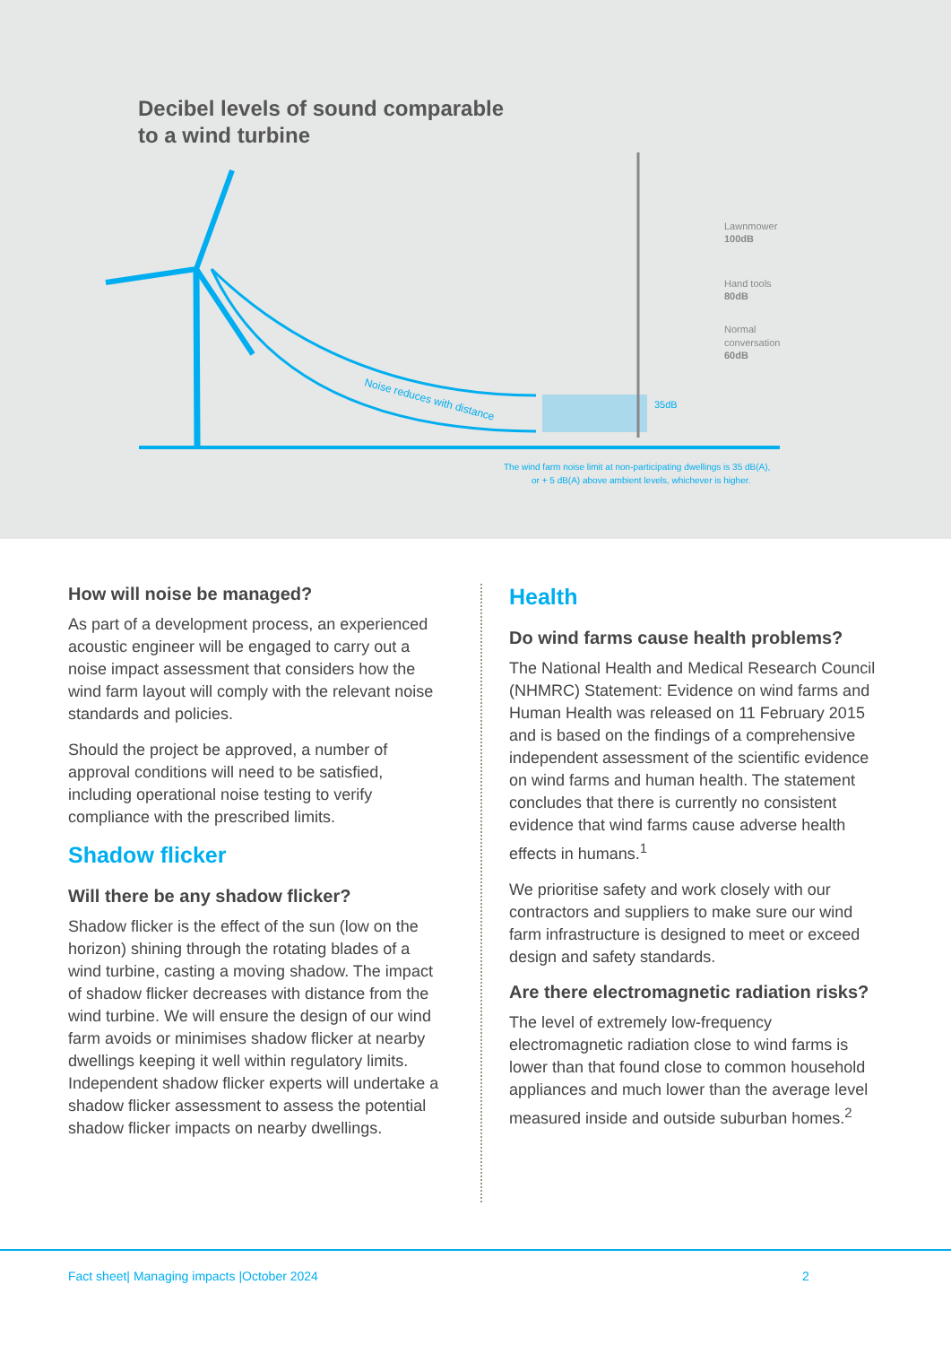Decibel levels of sound comparable
to a wind turbine
35dB
Noise reduces with distance
Lawnmower
100dB
Hand tools
80dB
Normal
conversation
60dB
The wind farm noise limit at non-participating dwellings is 35 dB(A),
or + 5 dB(A) above ambient levels, whichever is higher.
How will noise be managed?
As part of a development process, an experienced acoustic engineer will be engaged to carry out a noise impact assessment that considers how the wind farm layout will comply with the relevant noise standards and policies.
Should the project be approved, a number of approval conditions will need to be satisfied, including operational noise testing to verify compliance with the prescribed limits.
Shadow flicker
Will there be any shadow flicker?
Shadow flicker is the effect of the sun (low on the horizon) shining through the rotating blades of a wind turbine, casting a moving shadow. The impact of shadow flicker decreases with distance from the wind turbine. We will ensure the design of our wind farm avoids or minimises shadow flicker at nearby dwellings keeping it well within regulatory limits. Independent shadow flicker experts will undertake a shadow flicker assessment to assess the potential shadow flicker impacts on nearby dwellings.
Health
Do wind farms cause health problems?
The National Health and Medical Research Council (NHMRC) Statement: Evidence on wind farms and Human Health was released on 11 February 2015 and is based on the findings of a comprehensive independent assessment of the scientific evidence on wind farms and human health. The statement concludes that there is currently no consistent evidence that wind farms cause adverse health effects in humans.<sup>1</sup>
We prioritise safety and work closely with our contractors and suppliers to make sure our wind farm infrastructure is designed to meet or exceed design and safety standards.
Are there electromagnetic radiation risks?
The level of extremely low-frequency electromagnetic radiation close to wind farms is lower than that found close to common household appliances and much lower than the average level measured inside and outside suburban homes.<sup>2</sup>
Fact sheet| Managing impacts |October 2024 2